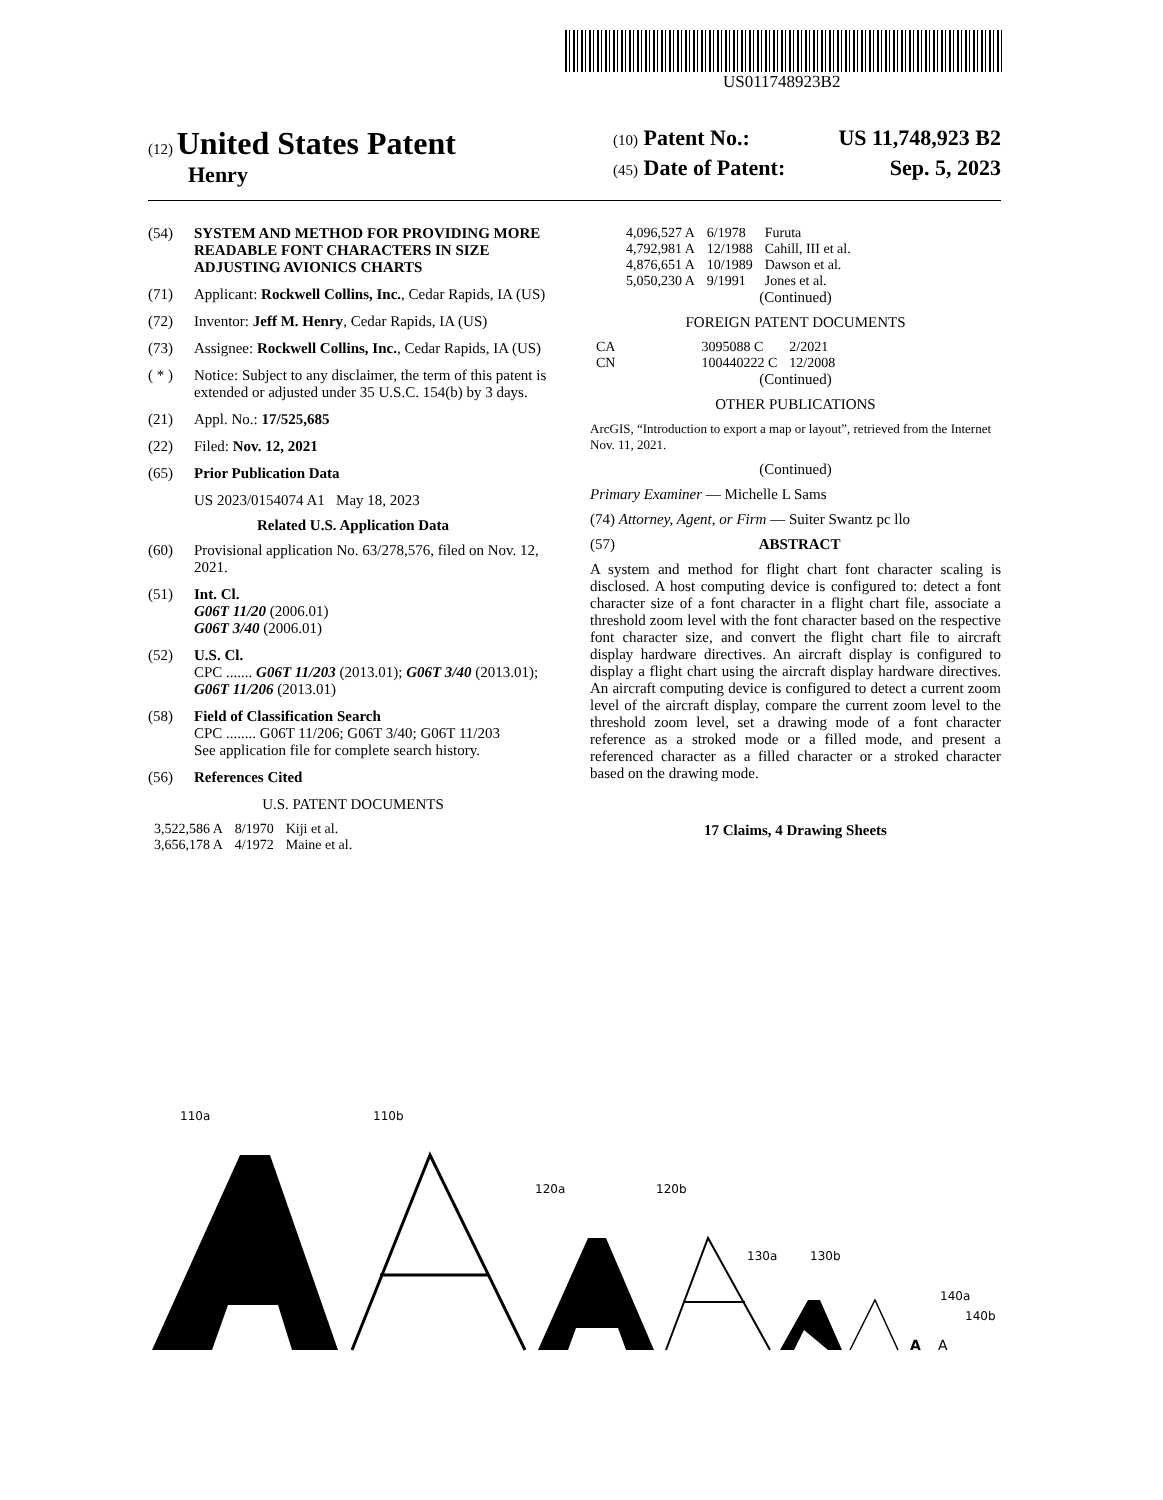US011748923B2
(12) United States Patent
Henry
(10) Patent No.: US 11,748,923 B2
(45) Date of Patent: Sep. 5, 2023
(54) SYSTEM AND METHOD FOR PROVIDING MORE READABLE FONT CHARACTERS IN SIZE ADJUSTING AVIONICS CHARTS
(71) Applicant: Rockwell Collins, Inc., Cedar Rapids, IA (US)
(72) Inventor: Jeff M. Henry, Cedar Rapids, IA (US)
(73) Assignee: Rockwell Collins, Inc., Cedar Rapids, IA (US)
( * ) Notice: Subject to any disclaimer, the term of this patent is extended or adjusted under 35 U.S.C. 154(b) by 3 days.
(21) Appl. No.: 17/525,685
(22) Filed: Nov. 12, 2021
(65) Prior Publication Data
US 2023/0154074 A1 May 18, 2023
Related U.S. Application Data
(60) Provisional application No. 63/278,576, filed on Nov. 12, 2021.
(51) Int. Cl.
G06T 11/20 (2006.01)
G06T 3/40 (2006.01)
(52) U.S. Cl.
CPC ....... G06T 11/203 (2013.01); G06T 3/40 (2013.01); G06T 11/206 (2013.01)
(58) Field of Classification Search
CPC ........ G06T 11/206; G06T 3/40; G06T 11/203
See application file for complete search history.
(56) References Cited
U.S. PATENT DOCUMENTS
| 3,522,586 A | 8/1970 | Kiji et al. |
| 3,656,178 A | 4/1972 | Maine et al. |
| 4,096,527 A | 6/1978 | Furuta |
| 4,792,981 A | 12/1988 | Cahill, III et al. |
| 4,876,651 A | 10/1989 | Dawson et al. |
| 5,050,230 A | 9/1991 | Jones et al. |
(Continued)
FOREIGN PATENT DOCUMENTS
| CA | 3095088 C | 2/2021 |
| CN | 100440222 C | 12/2008 |
(Continued)
OTHER PUBLICATIONS
ArcGIS, “Introduction to export a map or layout”, retrieved from the Internet Nov. 11, 2021.
(Continued)
Primary Examiner — Michelle L Sams
(74) Attorney, Agent, or Firm — Suiter Swantz pc llo
(57) ABSTRACT
A system and method for flight chart font character scaling is disclosed. A host computing device is configured to: detect a font character size of a font character in a flight chart file, associate a threshold zoom level with the font character based on the respective font character size, and convert the flight chart file to aircraft display hardware directives. An aircraft display is configured to display a flight chart using the aircraft display hardware directives. An aircraft computing device is configured to detect a current zoom level of the aircraft display, compare the current zoom level to the threshold zoom level, set a drawing mode of a font character reference as a stroked mode or a filled mode, and present a referenced character as a filled character or a stroked character based on the drawing mode.
17 Claims, 4 Drawing Sheets
110a
110b
120a
120b
130a
130b
140a
140b
A
A